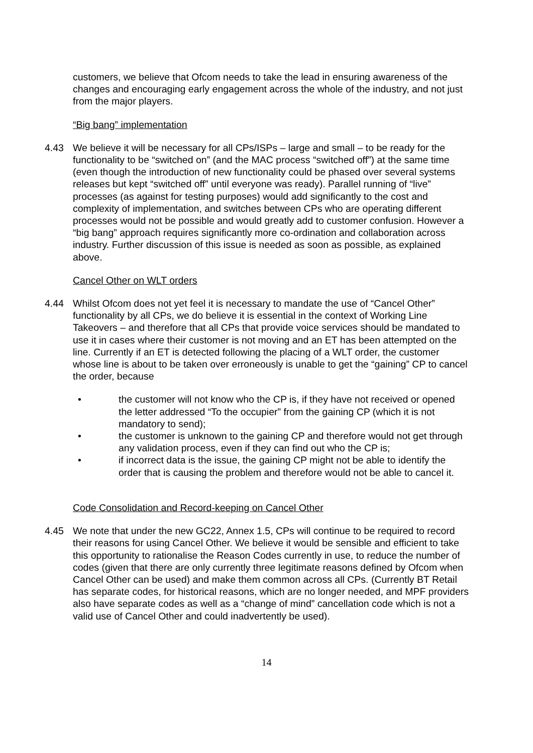customers, we believe that Ofcom needs to take the lead in ensuring awareness of the changes and encouraging early engagement across the whole of the industry, and not just from the major players.
“Big bang” implementation
4.43 We believe it will be necessary for all CPs/ISPs – large and small – to be ready for the functionality to be “switched on” (and the MAC process “switched off”) at the same time (even though the introduction of new functionality could be phased over several systems releases but kept “switched off” until everyone was ready). Parallel running of “live” processes (as against for testing purposes) would add significantly to the cost and complexity of implementation, and switches between CPs who are operating different processes would not be possible and would greatly add to customer confusion. However a “big bang” approach requires significantly more co-ordination and collaboration across industry. Further discussion of this issue is needed as soon as possible, as explained above.
Cancel Other on WLT orders
4.44 Whilst Ofcom does not yet feel it is necessary to mandate the use of “Cancel Other” functionality by all CPs, we do believe it is essential in the context of Working Line Takeovers – and therefore that all CPs that provide voice services should be mandated to use it in cases where their customer is not moving and an ET has been attempted on the line. Currently if an ET is detected following the placing of a WLT order, the customer whose line is about to be taken over erroneously is unable to get the “gaining” CP to cancel the order, because
• the customer will not know who the CP is, if they have not received or opened the letter addressed “To the occupier” from the gaining CP (which it is not mandatory to send);
• the customer is unknown to the gaining CP and therefore would not get through any validation process, even if they can find out who the CP is;
• if incorrect data is the issue, the gaining CP might not be able to identify the order that is causing the problem and therefore would not be able to cancel it.
Code Consolidation and Record-keeping on Cancel Other
4.45 We note that under the new GC22, Annex 1.5, CPs will continue to be required to record their reasons for using Cancel Other. We believe it would be sensible and efficient to take this opportunity to rationalise the Reason Codes currently in use, to reduce the number of codes (given that there are only currently three legitimate reasons defined by Ofcom when Cancel Other can be used) and make them common across all CPs. (Currently BT Retail has separate codes, for historical reasons, which are no longer needed, and MPF providers also have separate codes as well as a “change of mind” cancellation code which is not a valid use of Cancel Other and could inadvertently be used).
14